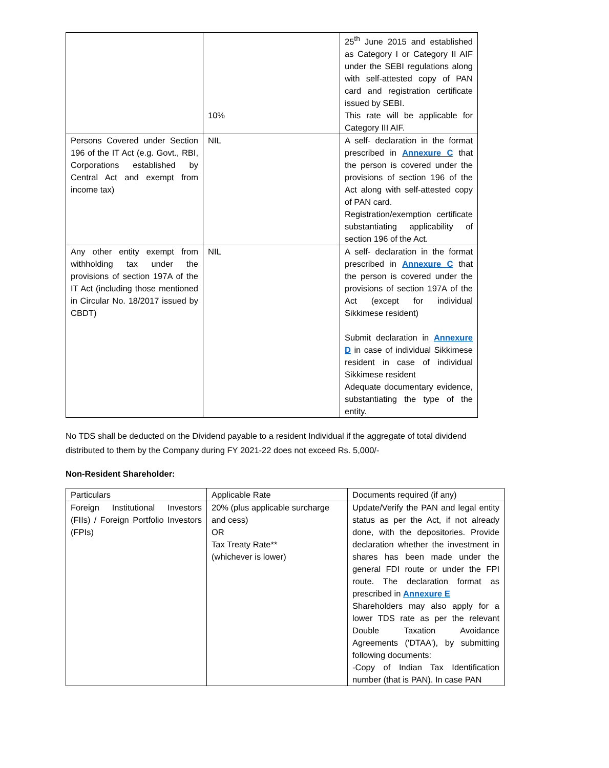| | 10% | 25<sup>th</sup> June 2015 and established as Category I or Category II AIF under the SEBI regulations along with self-attested copy of PAN card and registration certificate issued by SEBI. This rate will be applicable for Category III AIF. |
| Persons Covered under Section 196 of the IT Act (e.g. Govt., RBI, Corporations established by Central Act and exempt from income tax) | NIL | A self- declaration in the format prescribed in Annexure C that the person is covered under the provisions of section 196 of the Act along with self-attested copy of PAN card. Registration/exemption certificate substantiating applicability of section 196 of the Act. |
| Any other entity exempt from withholding tax under the provisions of section 197A of the IT Act (including those mentioned in Circular No. 18/2017 issued by CBDT) | NIL | A self- declaration in the format prescribed in Annexure C that the person is covered under the provisions of section 197A of the Act (except for individual Sikkimese resident) Submit declaration in Annexure D in case of individual Sikkimese resident in case of individual Sikkimese resident Adequate documentary evidence, substantiating the type of the entity. |
No TDS shall be deducted on the Dividend payable to a resident Individual if the aggregate of total dividend distributed to them by the Company during FY 2021-22 does not exceed Rs. 5,000/-
Non-Resident Shareholder:
| Particulars | Applicable Rate | Documents required (if any) |
| Foreign Institutional Investors (FIIs) / Foreign Portfolio Investors (FPIs) | 20% (plus applicable surcharge and cess) OR Tax Treaty Rate** (whichever is lower) | Update/Verify the PAN and legal entity status as per the Act, if not already done, with the depositories. Provide declaration whether the investment in shares has been made under the general FDI route or under the FPI route. The declaration format as prescribed in Annexure E Shareholders may also apply for a lower TDS rate as per the relevant Double Taxation Avoidance Agreements ('DTAA'), by submitting following documents: -Copy of Indian Tax Identification number (that is PAN). In case PAN |